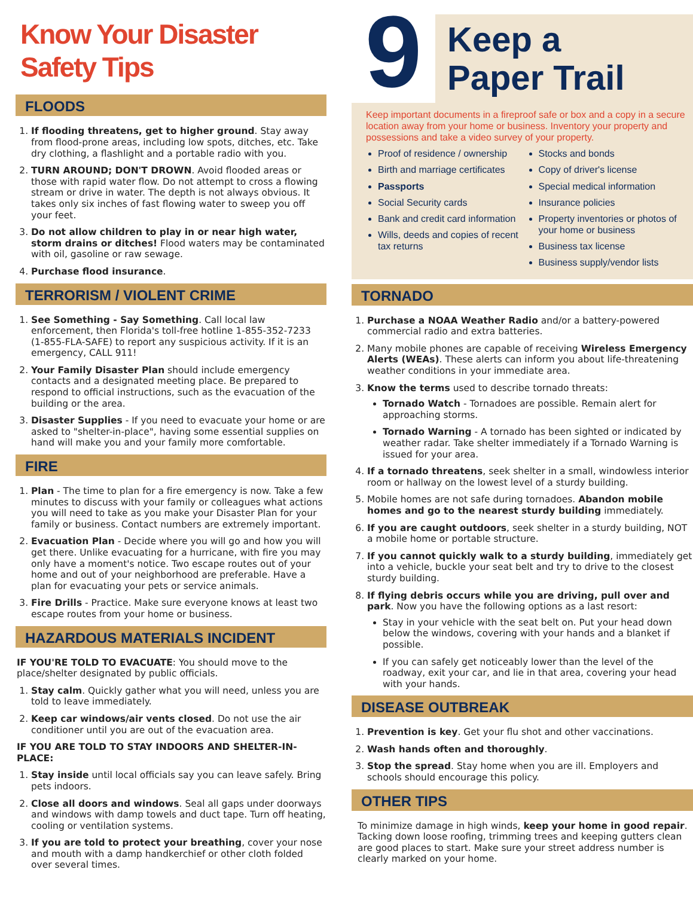Know Your Disaster Safety Tips
FLOODS
1. If flooding threatens, get to higher ground. Stay away from flood-prone areas, including low spots, ditches, etc. Take dry clothing, a flashlight and a portable radio with you.
2. TURN AROUND; DON'T DROWN. Avoid flooded areas or those with rapid water flow. Do not attempt to cross a flowing stream or drive in water. The depth is not always obvious. It takes only six inches of fast flowing water to sweep you off your feet.
3. Do not allow children to play in or near high water, storm drains or ditches! Flood waters may be contaminated with oil, gasoline or raw sewage.
4. Purchase flood insurance.
TERRORISM / VIOLENT CRIME
1. See Something - Say Something. Call local law enforcement, then Florida's toll-free hotline 1-855-352-7233 (1-855-FLA-SAFE) to report any suspicious activity. If it is an emergency, CALL 911!
2. Your Family Disaster Plan should include emergency contacts and a designated meeting place. Be prepared to respond to official instructions, such as the evacuation of the building or the area.
3. Disaster Supplies - If you need to evacuate your home or are asked to "shelter-in-place", having some essential supplies on hand will make you and your family more comfortable.
FIRE
1. Plan - The time to plan for a fire emergency is now. Take a few minutes to discuss with your family or colleagues what actions you will need to take as you make your Disaster Plan for your family or business. Contact numbers are extremely important.
2. Evacuation Plan - Decide where you will go and how you will get there. Unlike evacuating for a hurricane, with fire you may only have a moment's notice. Two escape routes out of your home and out of your neighborhood are preferable. Have a plan for evacuating your pets or service animals.
3. Fire Drills - Practice. Make sure everyone knows at least two escape routes from your home or business.
HAZARDOUS MATERIALS INCIDENT
IF YOU'RE TOLD TO EVACUATE: You should move to the place/shelter designated by public officials.
1. Stay calm. Quickly gather what you will need, unless you are told to leave immediately.
2. Keep car windows/air vents closed. Do not use the air conditioner until you are out of the evacuation area.
IF YOU ARE TOLD TO STAY INDOORS AND SHELTER-IN-PLACE:
1. Stay inside until local officials say you can leave safely. Bring pets indoors.
2. Close all doors and windows. Seal all gaps under doorways and windows with damp towels and duct tape. Turn off heating, cooling or ventilation systems.
3. If you are told to protect your breathing, cover your nose and mouth with a damp handkerchief or other cloth folded over several times.
9
Keep a
Paper Trail
Keep important documents in a fireproof safe or box and a copy in a secure location away from your home or business. Inventory your property and possessions and take a video survey of your property.
Proof of residence / ownership
Birth and marriage certificates
Passports
Social Security cards
Bank and credit card information
Wills, deeds and copies of recent tax returns
Stocks and bonds
Copy of driver's license
Special medical information
Insurance policies
Property inventories or photos of your home or business
Business tax license
Business supply/vendor lists
TORNADO
1. Purchase a NOAA Weather Radio and/or a battery-powered commercial radio and extra batteries.
2. Many mobile phones are capable of receiving Wireless Emergency Alerts (WEAs). These alerts can inform you about life-threatening weather conditions in your immediate area.
3. Know the terms used to describe tornado threats:
Tornado Watch - Tornadoes are possible. Remain alert for approaching storms.
Tornado Warning - A tornado has been sighted or indicated by weather radar. Take shelter immediately if a Tornado Warning is issued for your area.
4. If a tornado threatens, seek shelter in a small, windowless interior room or hallway on the lowest level of a sturdy building.
5. Mobile homes are not safe during tornadoes. Abandon mobile homes and go to the nearest sturdy building immediately.
6. If you are caught outdoors, seek shelter in a sturdy building, NOT a mobile home or portable structure.
7. If you cannot quickly walk to a sturdy building, immediately get into a vehicle, buckle your seat belt and try to drive to the closest sturdy building.
8. If flying debris occurs while you are driving, pull over and park. Now you have the following options as a last resort:
Stay in your vehicle with the seat belt on. Put your head down below the windows, covering with your hands and a blanket if possible.
If you can safely get noticeably lower than the level of the roadway, exit your car, and lie in that area, covering your head with your hands.
DISEASE OUTBREAK
1. Prevention is key. Get your flu shot and other vaccinations.
2. Wash hands often and thoroughly.
3. Stop the spread. Stay home when you are ill. Employers and schools should encourage this policy.
OTHER TIPS
To minimize damage in high winds, keep your home in good repair. Tacking down loose roofing, trimming trees and keeping gutters clean are good places to start. Make sure your street address number is clearly marked on your home.